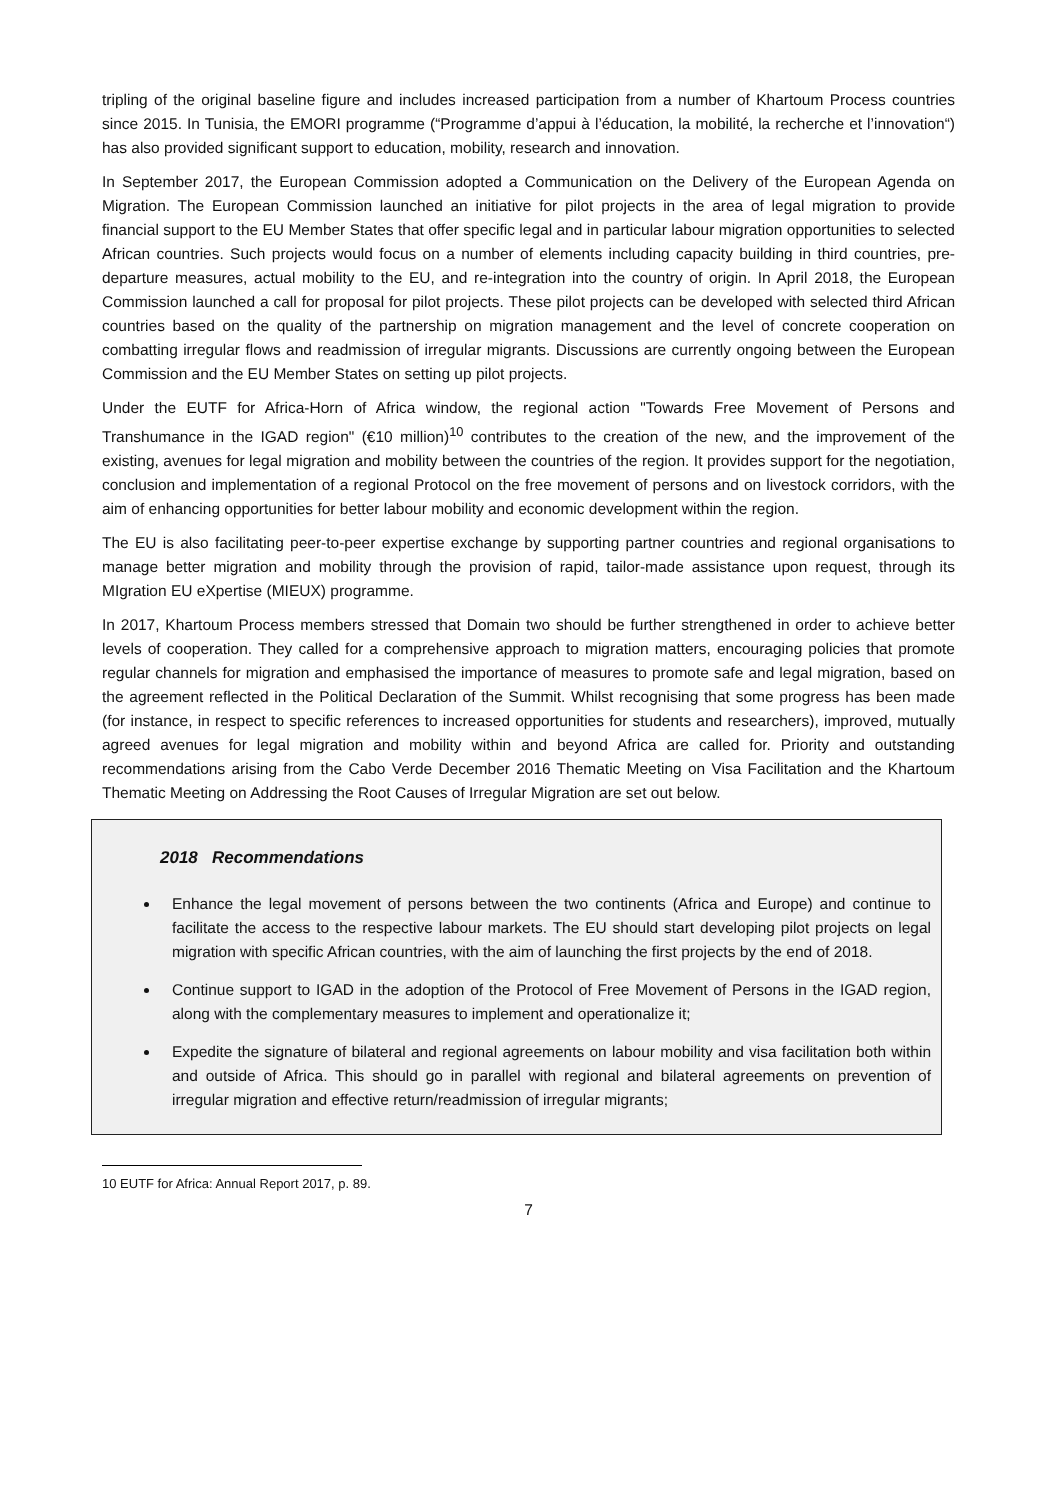tripling of the original baseline figure and includes increased participation from a number of Khartoum Process countries since 2015. In Tunisia, the EMORI programme (“Programme d’appui à l’éducation, la mobilité, la recherche et l’innovation“) has also provided significant support to education, mobility, research and innovation.
In September 2017, the European Commission adopted a Communication on the Delivery of the European Agenda on Migration. The European Commission launched an initiative for pilot projects in the area of legal migration to provide financial support to the EU Member States that offer specific legal and in particular labour migration opportunities to selected African countries. Such projects would focus on a number of elements including capacity building in third countries, pre-departure measures, actual mobility to the EU, and re-integration into the country of origin. In April 2018, the European Commission launched a call for proposal for pilot projects. These pilot projects can be developed with selected third African countries based on the quality of the partnership on migration management and the level of concrete cooperation on combatting irregular flows and readmission of irregular migrants. Discussions are currently ongoing between the European Commission and the EU Member States on setting up pilot projects.
Under the EUTF for Africa-Horn of Africa window, the regional action "Towards Free Movement of Persons and Transhumance in the IGAD region" (€10 million)<sup>10</sup> contributes to the creation of the new, and the improvement of the existing, avenues for legal migration and mobility between the countries of the region. It provides support for the negotiation, conclusion and implementation of a regional Protocol on the free movement of persons and on livestock corridors, with the aim of enhancing opportunities for better labour mobility and economic development within the region.
The EU is also facilitating peer-to-peer expertise exchange by supporting partner countries and regional organisations to manage better migration and mobility through the provision of rapid, tailor-made assistance upon request, through its MIgration EU eXpertise (MIEUX) programme.
In 2017, Khartoum Process members stressed that Domain two should be further strengthened in order to achieve better levels of cooperation. They called for a comprehensive approach to migration matters, encouraging policies that promote regular channels for migration and emphasised the importance of measures to promote safe and legal migration, based on the agreement reflected in the Political Declaration of the Summit. Whilst recognising that some progress has been made (for instance, in respect to specific references to increased opportunities for students and researchers), improved, mutually agreed avenues for legal migration and mobility within and beyond Africa are called for. Priority and outstanding recommendations arising from the Cabo Verde December 2016 Thematic Meeting on Visa Facilitation and the Khartoum Thematic Meeting on Addressing the Root Causes of Irregular Migration are set out below.
2018 Recommendations
Enhance the legal movement of persons between the two continents (Africa and Europe) and continue to facilitate the access to the respective labour markets. The EU should start developing pilot projects on legal migration with specific African countries, with the aim of launching the first projects by the end of 2018.
Continue support to IGAD in the adoption of the Protocol of Free Movement of Persons in the IGAD region, along with the complementary measures to implement and operationalize it;
Expedite the signature of bilateral and regional agreements on labour mobility and visa facilitation both within and outside of Africa. This should go in parallel with regional and bilateral agreements on prevention of irregular migration and effective return/readmission of irregular migrants;
10 EUTF for Africa: Annual Report 2017, p. 89.
7